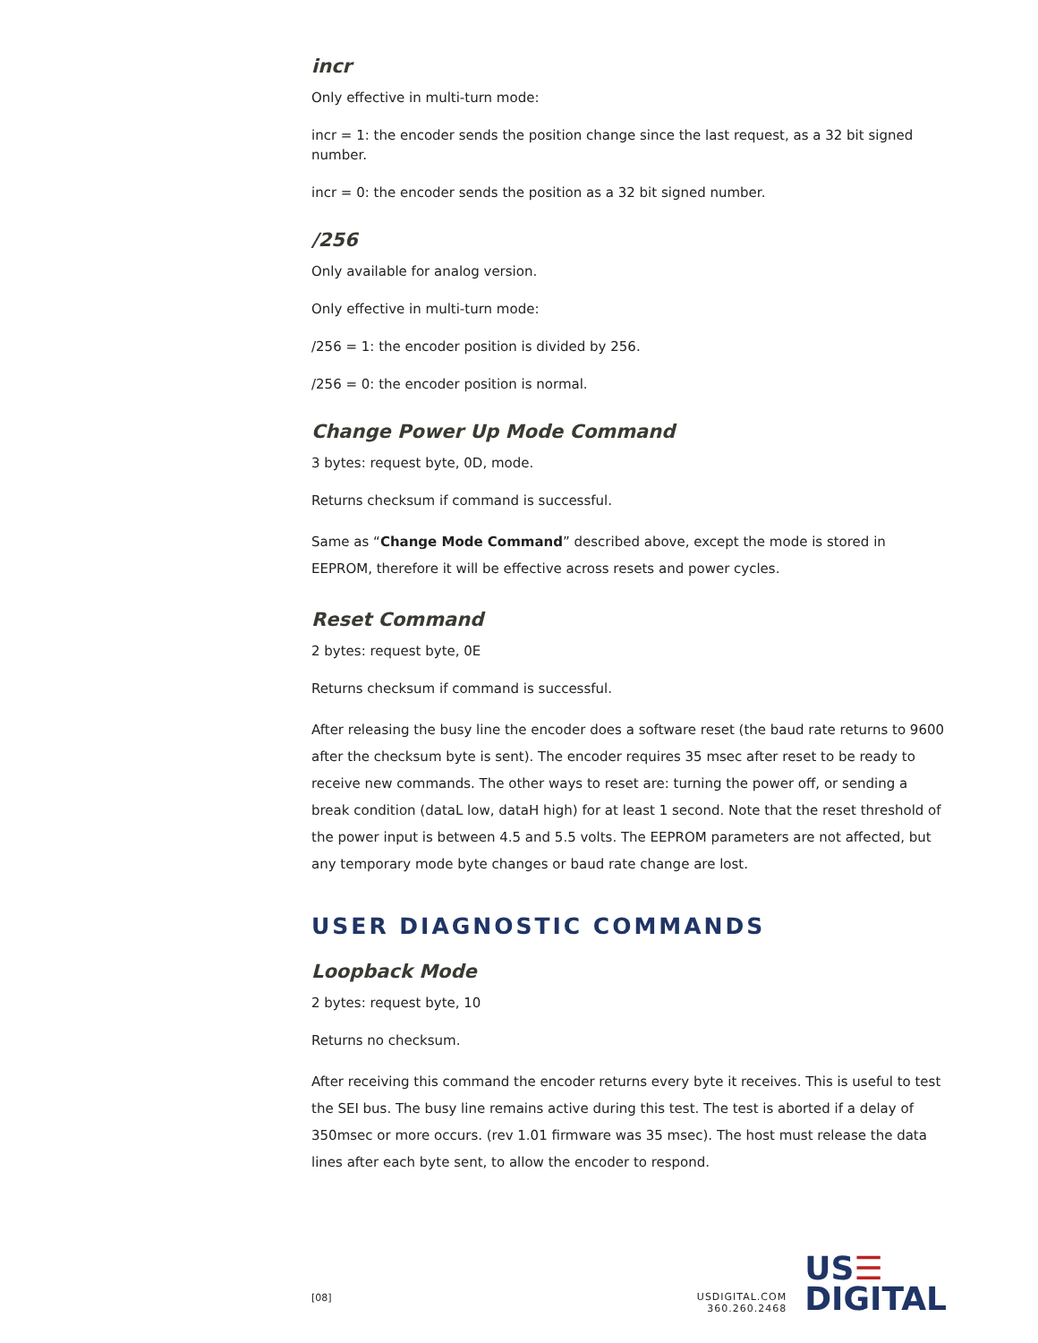incr
Only effective in multi-turn mode:
incr = 1: the encoder sends the position change since the last request, as a 32 bit signed number.
incr = 0: the encoder sends the position as a 32 bit signed number.
/256
Only available for analog version.
Only effective in multi-turn mode:
/256 = 1: the encoder position is divided by 256.
/256 = 0: the encoder position is normal.
Change Power Up Mode Command
3 bytes: request byte, 0D, mode.
Returns checksum if command is successful.
Same as “Change Mode Command” described above, except the mode is stored in EEPROM, therefore it will be effective across resets and power cycles.
Reset Command
2 bytes: request byte, 0E
Returns checksum if command is successful.
After releasing the busy line the encoder does a software reset (the baud rate returns to 9600 after the checksum byte is sent). The encoder requires 35 msec after reset to be ready to receive new commands. The other ways to reset are: turning the power off, or sending a break condition (dataL low, dataH high) for at least 1 second. Note that the reset threshold of the power input is between 4.5 and 5.5 volts. The EEPROM parameters are not affected, but any temporary mode byte changes or baud rate change are lost.
USER DIAGNOSTIC COMMANDS
Loopback Mode
2 bytes: request byte, 10
Returns no checksum.
After receiving this command the encoder returns every byte it receives. This is useful to test the SEI bus. The busy line remains active during this test. The test is aborted if a delay of 350msec or more occurs. (rev 1.01 firmware was 35 msec). The host must release the data lines after each byte sent, to allow the encoder to respond.
[08]
USDIGITAL.COM
360.260.2468
US☰
DIGITAL